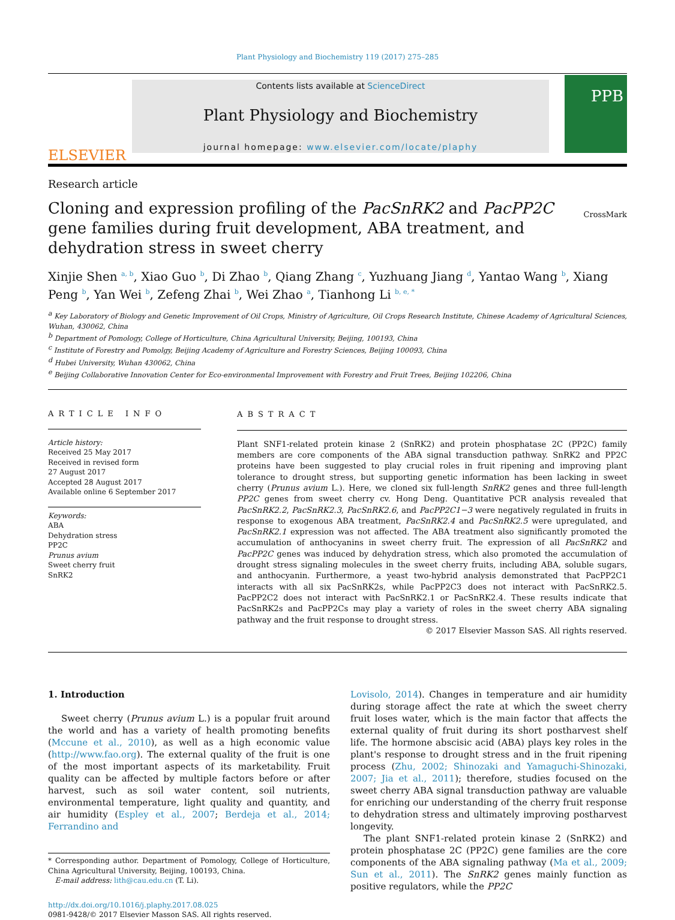Plant Physiology and Biochemistry 119 (2017) 275–285
ELSEVIER
Contents lists available at ScienceDirect
Plant Physiology and Biochemistry
journal homepage: www.elsevier.com/locate/plaphy
PPB
Research article
Cloning and expression profiling of the PacSnRK2 and PacPP2C gene families during fruit development, ABA treatment, and dehydration stress in sweet cherry CrossMark
Xinjie Shen <sup>a, b</sup>, Xiao Guo <sup>b</sup>, Di Zhao <sup>b</sup>, Qiang Zhang <sup>c</sup>, Yuzhuang Jiang <sup>d</sup>, Yantao Wang <sup>b</sup>, Xiang Peng <sup>b</sup>, Yan Wei <sup>b</sup>, Zefeng Zhai <sup>b</sup>, Wei Zhao <sup>a</sup>, Tianhong Li <sup>b, e, *</sup>
<sup>a</sup> Key Laboratory of Biology and Genetic Improvement of Oil Crops, Ministry of Agriculture, Oil Crops Research Institute, Chinese Academy of Agricultural Sciences, Wuhan, 430062, China
<sup>b</sup> Department of Pomology, College of Horticulture, China Agricultural University, Beijing, 100193, China
<sup>c</sup> Institute of Forestry and Pomolgy, Beijing Academy of Agriculture and Forestry Sciences, Beijing 100093, China
<sup>d</sup> Hubei University, Wuhan 430062, China
<sup>e</sup> Beijing Collaborative Innovation Center for Eco-environmental Improvement with Forestry and Fruit Trees, Beijing 102206, China
ARTICLE INFO
Article history:
Received 25 May 2017
Received in revised form
27 August 2017
Accepted 28 August 2017
Available online 6 September 2017
Keywords:
ABA
Dehydration stress
PP2C
Prunus avium
Sweet cherry fruit
SnRK2
ABSTRACT
Plant SNF1-related protein kinase 2 (SnRK2) and protein phosphatase 2C (PP2C) family members are core components of the ABA signal transduction pathway. SnRK2 and PP2C proteins have been suggested to play crucial roles in fruit ripening and improving plant tolerance to drought stress, but supporting genetic information has been lacking in sweet cherry (Prunus avium L.). Here, we cloned six full-length SnRK2 genes and three full-length PP2C genes from sweet cherry cv. Hong Deng. Quantitative PCR analysis revealed that PacSnRK2.2, PacSnRK2.3, PacSnRK2.6, and PacPP2C1−3 were negatively regulated in fruits in response to exogenous ABA treatment, PacSnRK2.4 and PacSnRK2.5 were upregulated, and PacSnRK2.1 expression was not affected. The ABA treatment also significantly promoted the accumulation of anthocyanins in sweet cherry fruit. The expression of all PacSnRK2 and PacPP2C genes was induced by dehydration stress, which also promoted the accumulation of drought stress signaling molecules in the sweet cherry fruits, including ABA, soluble sugars, and anthocyanin. Furthermore, a yeast two-hybrid analysis demonstrated that PacPP2C1 interacts with all six PacSnRK2s, while PacPP2C3 does not interact with PacSnRK2.5. PacPP2C2 does not interact with PacSnRK2.1 or PacSnRK2.4. These results indicate that PacSnRK2s and PacPP2Cs may play a variety of roles in the sweet cherry ABA signaling pathway and the fruit response to drought stress.
© 2017 Elsevier Masson SAS. All rights reserved.
1. Introduction
Sweet cherry (Prunus avium L.) is a popular fruit around the world and has a variety of health promoting benefits (Mccune et al., 2010), as well as a high economic value (http://www.fao.org). The external quality of the fruit is one of the most important aspects of its marketability. Fruit quality can be affected by multiple factors before or after harvest, such as soil water content, soil nutrients, environmental temperature, light quality and quantity, and air humidity (Espley et al., 2007; Berdeja et al., 2014; Ferrandino and
* Corresponding author. Department of Pomology, College of Horticulture, China Agricultural University, Beijing, 100193, China.
E-mail address: lith@cau.edu.cn (T. Li).
http://dx.doi.org/10.1016/j.plaphy.2017.08.025
0981-9428/© 2017 Elsevier Masson SAS. All rights reserved.
Lovisolo, 2014). Changes in temperature and air humidity during storage affect the rate at which the sweet cherry fruit loses water, which is the main factor that affects the external quality of fruit during its short postharvest shelf life. The hormone abscisic acid (ABA) plays key roles in the plant's response to drought stress and in the fruit ripening process (Zhu, 2002; Shinozaki and Yamaguchi-Shinozaki, 2007; Jia et al., 2011); therefore, studies focused on the sweet cherry ABA signal transduction pathway are valuable for enriching our understanding of the cherry fruit response to dehydration stress and ultimately improving postharvest longevity.
The plant SNF1-related protein kinase 2 (SnRK2) and protein phosphatase 2C (PP2C) gene families are the core components of the ABA signaling pathway (Ma et al., 2009; Sun et al., 2011). The SnRK2 genes mainly function as positive regulators, while the PP2C